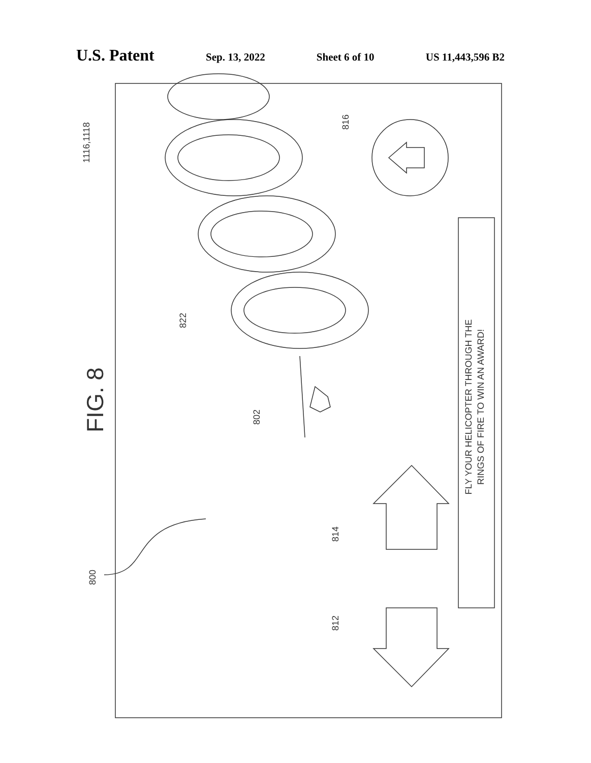U.S. Patent Sep. 13, 2022 Sheet 6 of 10 US 11,443,596 B2
FIG. 8
1116,1118
816
822
802
814
812
800
FLY YOUR HELICOPTER THROUGH THE
RINGS OF FIRE TO WIN AN AWARD!